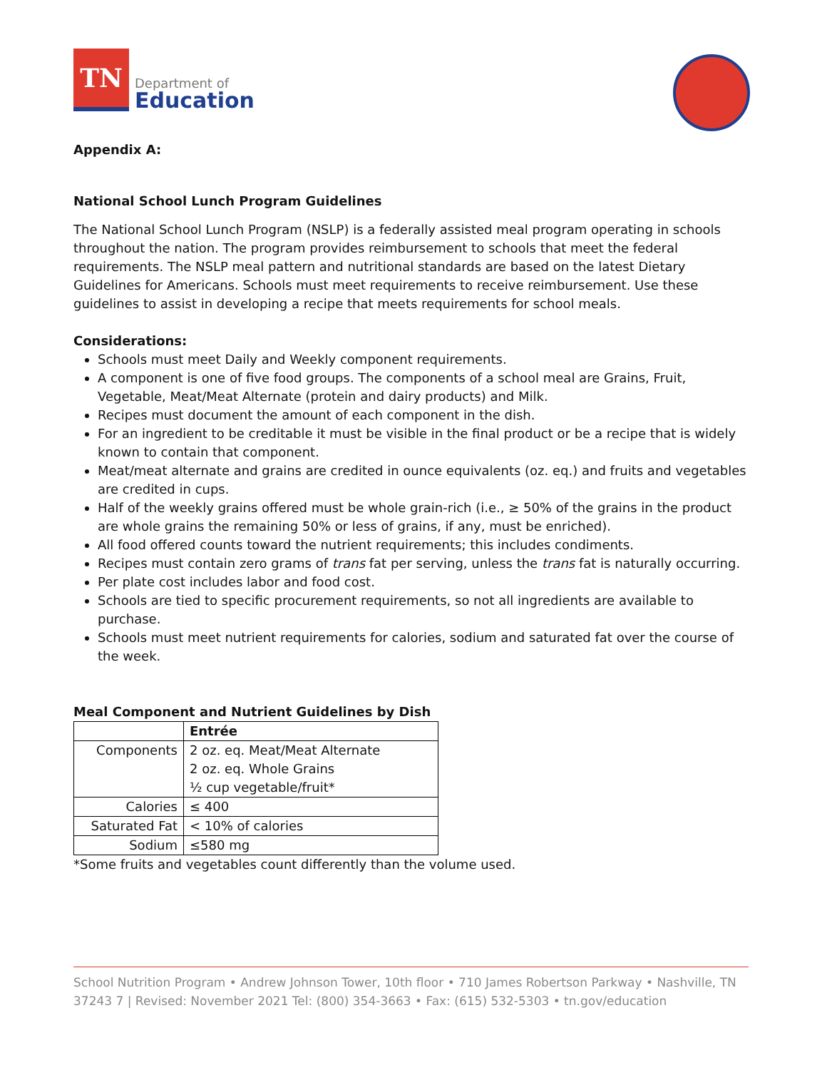TN
Department of
Education
Appendix A:
National School Lunch Program Guidelines
The National School Lunch Program (NSLP) is a federally assisted meal program operating in schools throughout the nation. The program provides reimbursement to schools that meet the federal requirements. The NSLP meal pattern and nutritional standards are based on the latest Dietary Guidelines for Americans. Schools must meet requirements to receive reimbursement. Use these guidelines to assist in developing a recipe that meets requirements for school meals.
Considerations:
Schools must meet Daily and Weekly component requirements.
A component is one of five food groups. The components of a school meal are Grains, Fruit, Vegetable, Meat/Meat Alternate (protein and dairy products) and Milk.
Recipes must document the amount of each component in the dish.
For an ingredient to be creditable it must be visible in the final product or be a recipe that is widely known to contain that component.
Meat/meat alternate and grains are credited in ounce equivalents (oz. eq.) and fruits and vegetables are credited in cups.
Half of the weekly grains offered must be whole grain-rich (i.e., ≥ 50% of the grains in the product are whole grains the remaining 50% or less of grains, if any, must be enriched).
All food offered counts toward the nutrient requirements; this includes condiments.
Recipes must contain zero grams of trans fat per serving, unless the trans fat is naturally occurring.
Per plate cost includes labor and food cost.
Schools are tied to specific procurement requirements, so not all ingredients are available to purchase.
Schools must meet nutrient requirements for calories, sodium and saturated fat over the course of the week.
Meal Component and Nutrient Guidelines by Dish
| | Entrée |
| --- | --- |
| Components | 2 oz. eq. Meat/Meat Alternate 2 oz. eq. Whole Grains ½ cup vegetable/fruit* |
| Calories | ≤ 400 |
| Saturated Fat | < 10% of calories |
| Sodium | ≤580 mg |
*Some fruits and vegetables count differently than the volume used.
School Nutrition Program • Andrew Johnson Tower, 10th floor • 710 James Robertson Parkway • Nashville, TN 37243 7 | Revised: November 2021 Tel: (800) 354-3663 • Fax: (615) 532-5303 • tn.gov/education